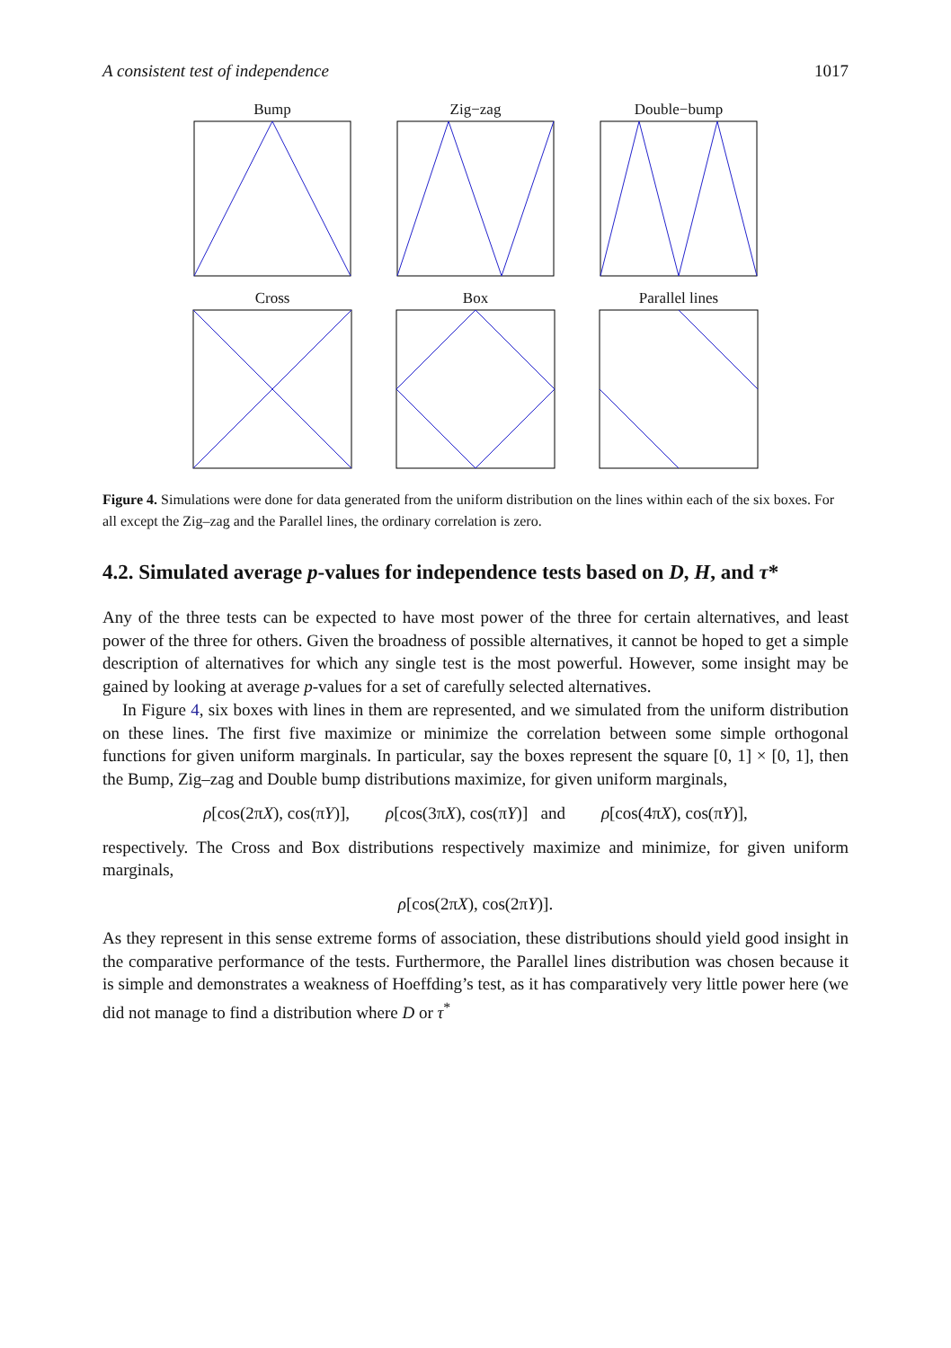A consistent test of independence 1017
Bump
Zig−zag
Double−bump
Cross
Box
Parallel lines
Figure 4. Simulations were done for data generated from the uniform distribution on the lines within each of the six boxes. For all except the Zig–zag and the Parallel lines, the ordinary correlation is zero.
4.2. Simulated average p-values for independence tests based on D, H, and τ*
Any of the three tests can be expected to have most power of the three for certain alternatives, and least power of the three for others. Given the broadness of possible alternatives, it cannot be hoped to get a simple description of alternatives for which any single test is the most powerful. However, some insight may be gained by looking at average p-values for a set of carefully selected alternatives.
In Figure 4, six boxes with lines in them are represented, and we simulated from the uniform distribution on these lines. The first five maximize or minimize the correlation between some simple orthogonal functions for given uniform marginals. In particular, say the boxes represent the square [0, 1] × [0, 1], then the Bump, Zig–zag and Double bump distributions maximize, for given uniform marginals,
ρ[cos(2πX), cos(πY)], ρ[cos(3πX), cos(πY)] and ρ[cos(4πX), cos(πY)],
respectively. The Cross and Box distributions respectively maximize and minimize, for given uniform marginals,
ρ[cos(2πX), cos(2πY)].
As they represent in this sense extreme forms of association, these distributions should yield good insight in the comparative performance of the tests. Furthermore, the Parallel lines distribution was chosen because it is simple and demonstrates a weakness of Hoeffding’s test, as it has comparatively very little power here (we did not manage to find a distribution where D or τ<sup>*</sup>